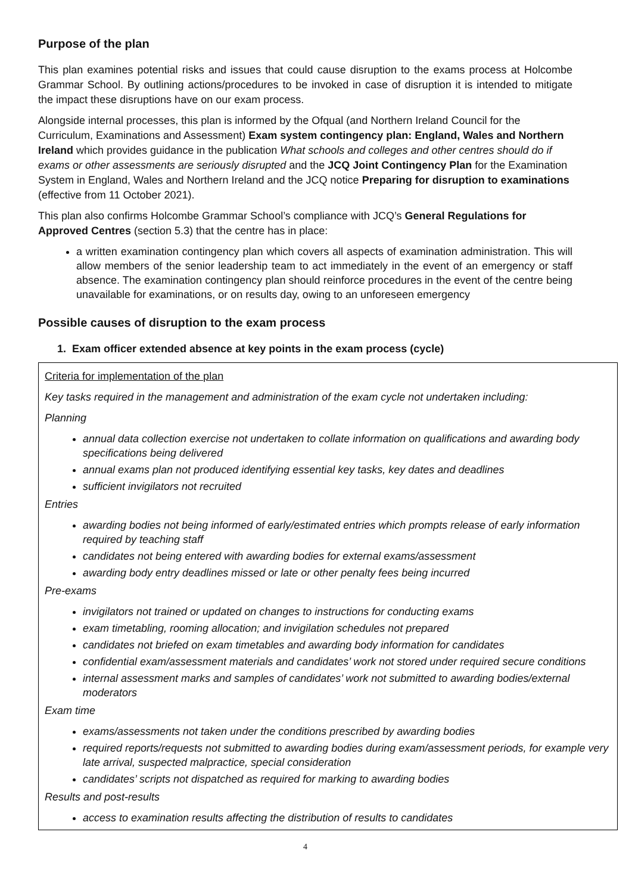Purpose of the plan
This plan examines potential risks and issues that could cause disruption to the exams process at Holcombe Grammar School. By outlining actions/procedures to be invoked in case of disruption it is intended to mitigate the impact these disruptions have on our exam process.
Alongside internal processes, this plan is informed by the Ofqual (and Northern Ireland Council for the Curriculum, Examinations and Assessment) Exam system contingency plan: England, Wales and Northern Ireland which provides guidance in the publication What schools and colleges and other centres should do if exams or other assessments are seriously disrupted and the JCQ Joint Contingency Plan for the Examination System in England, Wales and Northern Ireland and the JCQ notice Preparing for disruption to examinations (effective from 11 October 2021).
This plan also confirms Holcombe Grammar School’s compliance with JCQ’s General Regulations for Approved Centres (section 5.3) that the centre has in place:
a written examination contingency plan which covers all aspects of examination administration. This will allow members of the senior leadership team to act immediately in the event of an emergency or staff absence. The examination contingency plan should reinforce procedures in the event of the centre being unavailable for examinations, or on results day, owing to an unforeseen emergency
Possible causes of disruption to the exam process
1. Exam officer extended absence at key points in the exam process (cycle)
Criteria for implementation of the plan
Key tasks required in the management and administration of the exam cycle not undertaken including:
Planning
annual data collection exercise not undertaken to collate information on qualifications and awarding body specifications being delivered
annual exams plan not produced identifying essential key tasks, key dates and deadlines
sufficient invigilators not recruited
Entries
awarding bodies not being informed of early/estimated entries which prompts release of early information required by teaching staff
candidates not being entered with awarding bodies for external exams/assessment
awarding body entry deadlines missed or late or other penalty fees being incurred
Pre-exams
invigilators not trained or updated on changes to instructions for conducting exams
exam timetabling, rooming allocation; and invigilation schedules not prepared
candidates not briefed on exam timetables and awarding body information for candidates
confidential exam/assessment materials and candidates’ work not stored under required secure conditions
internal assessment marks and samples of candidates’ work not submitted to awarding bodies/external moderators
Exam time
exams/assessments not taken under the conditions prescribed by awarding bodies
required reports/requests not submitted to awarding bodies during exam/assessment periods, for example very late arrival, suspected malpractice, special consideration
candidates’ scripts not dispatched as required for marking to awarding bodies
Results and post-results
access to examination results affecting the distribution of results to candidates
4